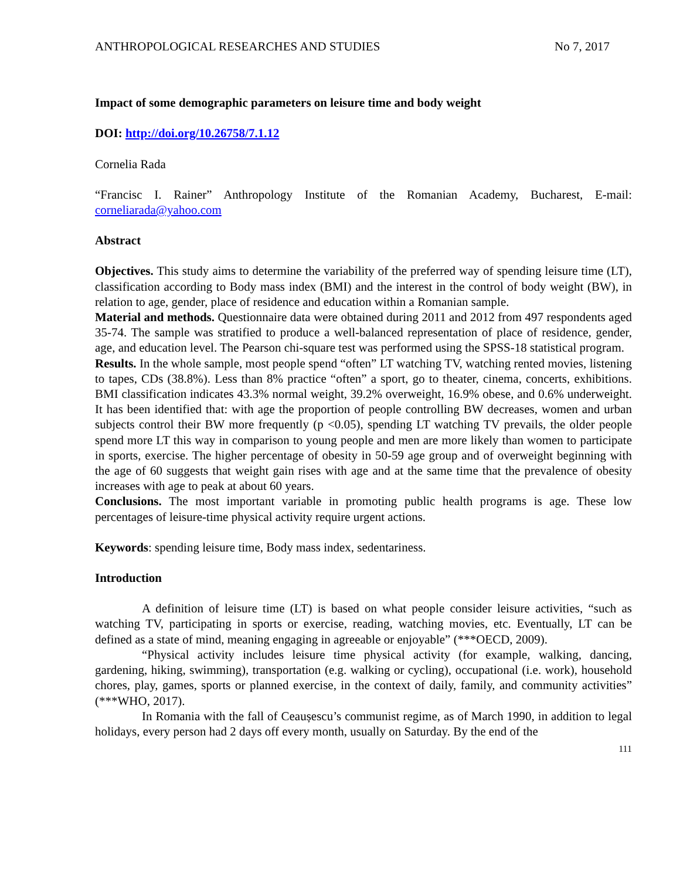ANTHROPOLOGICAL RESEARCHES AND STUDIES No 7, 2017
Impact of some demographic parameters on leisure time and body weight
DOI: http://doi.org/10.26758/7.1.12
Cornelia Rada
“Francisc I. Rainer” Anthropology Institute of the Romanian Academy, Bucharest, E-mail: corneliarada@yahoo.com
Abstract
Objectives. This study aims to determine the variability of the preferred way of spending leisure time (LT), classification according to Body mass index (BMI) and the interest in the control of body weight (BW), in relation to age, gender, place of residence and education within a Romanian sample.
Material and methods. Questionnaire data were obtained during 2011 and 2012 from 497 respondents aged 35-74. The sample was stratified to produce a well-balanced representation of place of residence, gender, age, and education level. The Pearson chi-square test was performed using the SPSS-18 statistical program.
Results. In the whole sample, most people spend “often” LT watching TV, watching rented movies, listening to tapes, CDs (38.8%). Less than 8% practice “often” a sport, go to theater, cinema, concerts, exhibitions. BMI classification indicates 43.3% normal weight, 39.2% overweight, 16.9% obese, and 0.6% underweight. It has been identified that: with age the proportion of people controlling BW decreases, women and urban subjects control their BW more frequently (p <0.05), spending LT watching TV prevails, the older people spend more LT this way in comparison to young people and men are more likely than women to participate in sports, exercise. The higher percentage of obesity in 50-59 age group and of overweight beginning with the age of 60 suggests that weight gain rises with age and at the same time that the prevalence of obesity increases with age to peak at about 60 years.
Conclusions. The most important variable in promoting public health programs is age. These low percentages of leisure-time physical activity require urgent actions.
Keywords: spending leisure time, Body mass index, sedentariness.
Introduction
A definition of leisure time (LT) is based on what people consider leisure activities, “such as watching TV, participating in sports or exercise, reading, watching movies, etc. Eventually, LT can be defined as a state of mind, meaning engaging in agreeable or enjoyable” (***OECD, 2009).
“Physical activity includes leisure time physical activity (for example, walking, dancing, gardening, hiking, swimming), transportation (e.g. walking or cycling), occupational (i.e. work), household chores, play, games, sports or planned exercise, in the context of daily, family, and community activities” (***WHO, 2017).
In Romania with the fall of Ceaușescu’s communist regime, as of March 1990, in addition to legal holidays, every person had 2 days off every month, usually on Saturday. By the end of the
111